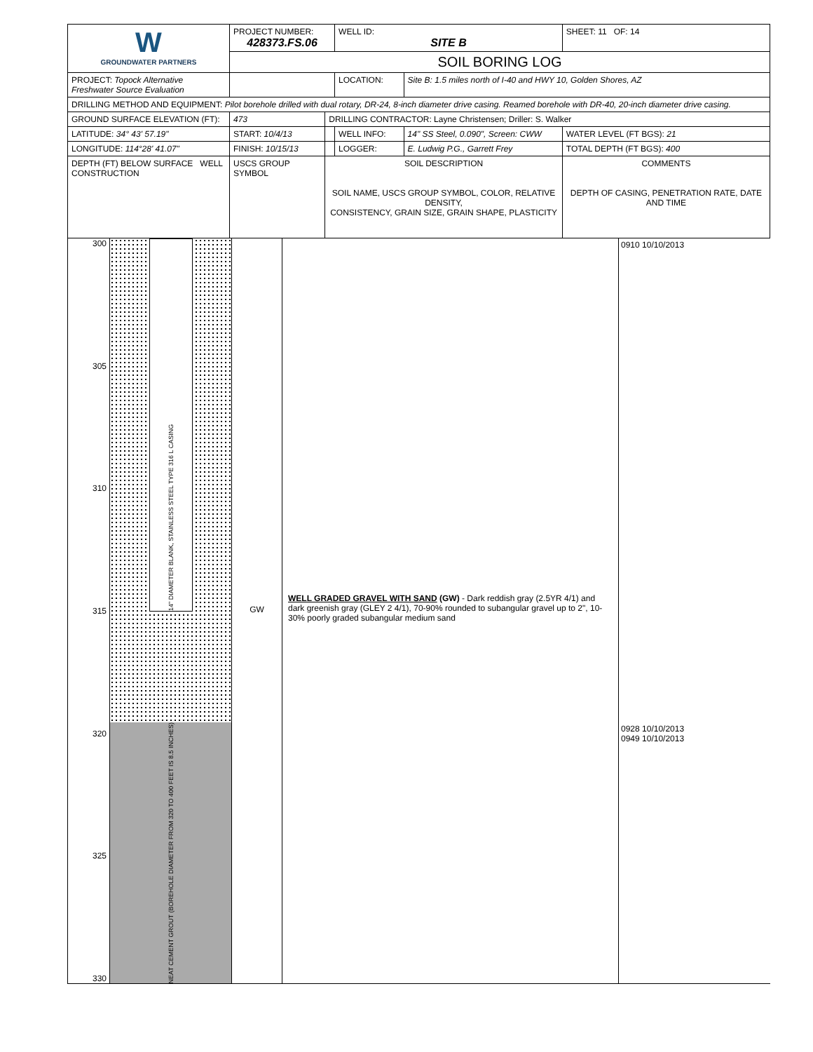| W GROUNDWATER PARTNERS | PROJECT NUMBER: 428373.FS.06 | | WELL ID: SITE B | | SHEET: 11 OF: 14 |
| | SOIL BORING LOG | | | | |
| PROJECT: Topock Alternative Freshwater Source Evaluation | | | LOCATION: | Site B: 1.5 miles north of I-40 and HWY 10, Golden Shores, AZ | |
| DRILLING METHOD AND EQUIPMENT: Pilot borehole drilled with dual rotary, DR-24, 8-inch diameter drive casing. Reamed borehole with DR-40, 20-inch diameter drive casing. | | | | | |
| GROUND SURFACE ELEVATION (FT): | 473 | DRILLING CONTRACTOR: Layne Christensen; Driller: S. Walker | | | |
| LATITUDE: 34° 43' 57.19" | START: 10/4/13 | | WELL INFO: | 14" SS Steel, 0.090", Screen: CWW | WATER LEVEL (FT BGS): 21 |
| LONGITUDE: 114°28' 41.07" | FINISH: 10/15/13 | | LOGGER: | E. Ludwig P.G., Garrett Frey | TOTAL DEPTH (FT BGS): 400 |
| DEPTH (FT) BELOW SURFACE WELL CONSTRUCTION | USCS GROUP SYMBOL | SOIL DESCRIPTION SOIL NAME, USCS GROUP SYMBOL, COLOR, RELATIVE DENSITY, CONSISTENCY, GRAIN SIZE, GRAIN SHAPE, PLASTICITY | | | COMMENTS DEPTH OF CASING, PENETRATION RATE, DATE AND TIME |
300
305
310
315
320
325
330
14" DIAMETER BLANK, STAINLESS STEEL TYPE 316 L CASING
NEAT CEMENT GROUT (BOREHOLE DIAMETER FROM 320 TO 400 FEET IS 8.5 INCHES)
GW
WELL GRADED GRAVEL WITH SAND (GW) - Dark reddish gray (2.5YR 4/1) and dark greenish gray (GLEY 2 4/1), 70-90% rounded to subangular gravel up to 2", 10-30% poorly graded subangular medium sand
0910 10/10/2013
0928 10/10/2013
0949 10/10/2013